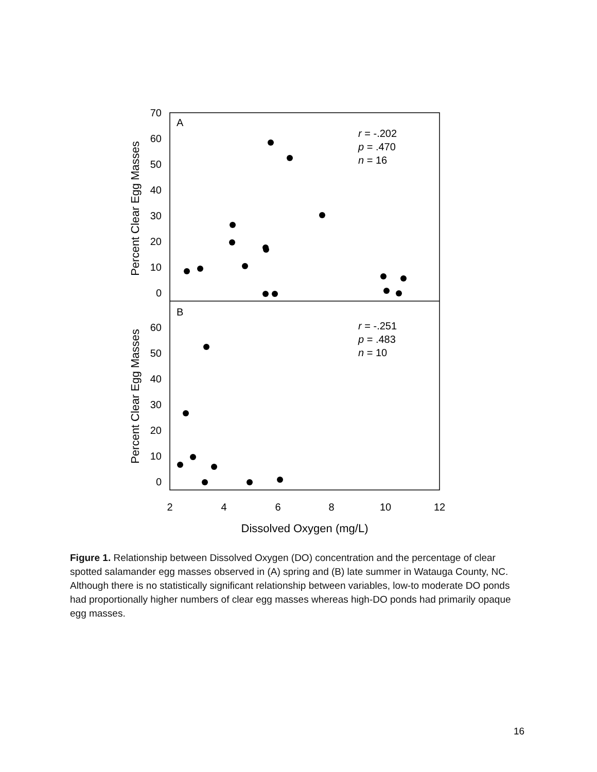70
60
50
40
30
20
10
0
60
50
40
30
20
10
0
2
4
6
8
10
12
Dissolved Oxygen (mg/L)
Percent Clear Egg Masses
Percent Clear Egg Masses
A
B
r = -.202
p = .470
n = 16
r = -.251
p = .483
n = 10
Figure 1. Relationship between Dissolved Oxygen (DO) concentration and the percentage of clear spotted salamander egg masses observed in (A) spring and (B) late summer in Watauga County, NC. Although there is no statistically significant relationship between variables, low-to moderate DO ponds had proportionally higher numbers of clear egg masses whereas high-DO ponds had primarily opaque egg masses.
16